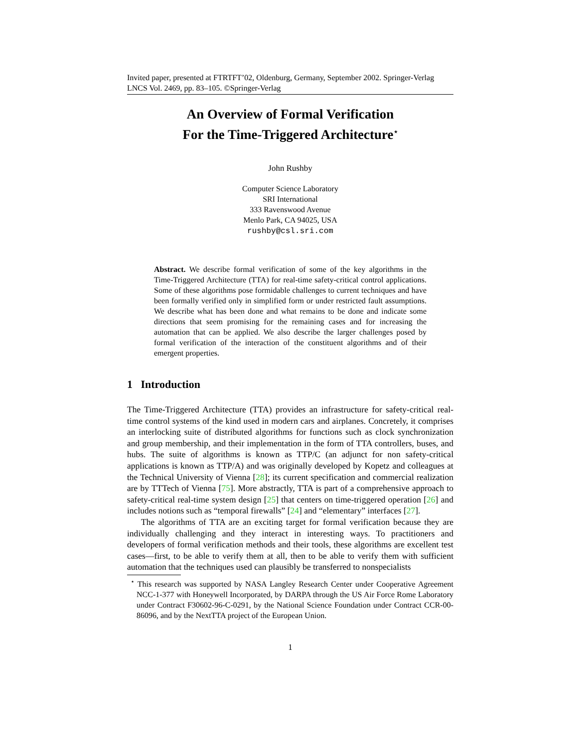Invited paper, presented at FTRTFT’02, Oldenburg, Germany, September 2002. Springer-Verlag LNCS Vol. 2469, pp. 83–105. ©Springer-Verlag
An Overview of Formal Verification
For the Time-Triggered Architecture<sup>⋆</sup>
John Rushby
Computer Science Laboratory
SRI International
333 Ravenswood Avenue
Menlo Park, CA 94025, USA
rushby@csl.sri.com
Abstract. We describe formal verification of some of the key algorithms in the Time-Triggered Architecture (TTA) for real-time safety-critical control applications. Some of these algorithms pose formidable challenges to current techniques and have been formally verified only in simplified form or under restricted fault assumptions. We describe what has been done and what remains to be done and indicate some directions that seem promising for the remaining cases and for increasing the automation that can be applied. We also describe the larger challenges posed by formal verification of the interaction of the constituent algorithms and of their emergent properties.
1 Introduction
The Time-Triggered Architecture (TTA) provides an infrastructure for safety-critical real-time control systems of the kind used in modern cars and airplanes. Concretely, it comprises an interlocking suite of distributed algorithms for functions such as clock synchronization and group membership, and their implementation in the form of TTA controllers, buses, and hubs. The suite of algorithms is known as TTP/C (an adjunct for non safety-critical applications is known as TTP/A) and was originally developed by Kopetz and colleagues at the Technical University of Vienna [28]; its current specification and commercial realization are by TTTech of Vienna [75]. More abstractly, TTA is part of a comprehensive approach to safety-critical real-time system design [25] that centers on time-triggered operation [26] and includes notions such as “temporal firewalls” [24] and “elementary” interfaces [27].
The algorithms of TTA are an exciting target for formal verification because they are individually challenging and they interact in interesting ways. To practitioners and developers of formal verification methods and their tools, these algorithms are excellent test cases—first, to be able to verify them at all, then to be able to verify them with sufficient automation that the techniques used can plausibly be transferred to nonspecialists
<sup>⋆</sup> This research was supported by NASA Langley Research Center under Cooperative Agreement NCC-1-377 with Honeywell Incorporated, by DARPA through the US Air Force Rome Laboratory under Contract F30602-96-C-0291, by the National Science Foundation under Contract CCR-00-86096, and by the NextTTA project of the European Union.
1